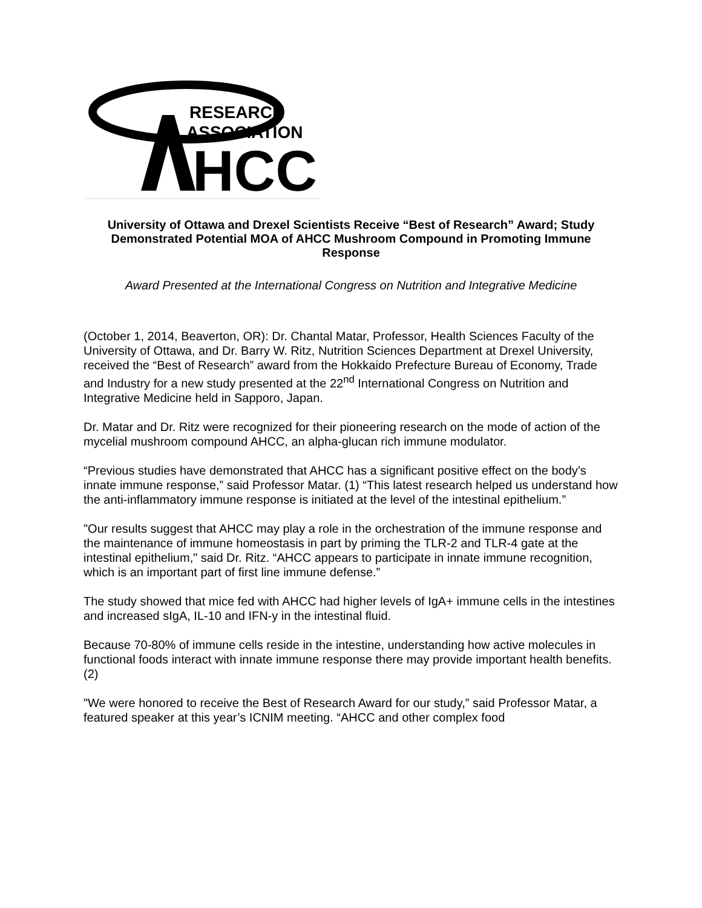RESEARCH
ASSOCIATION
HCC
University of Ottawa and Drexel Scientists Receive “Best of Research” Award; Study Demonstrated Potential MOA of AHCC Mushroom Compound in Promoting Immune Response
Award Presented at the International Congress on Nutrition and Integrative Medicine
(October 1, 2014, Beaverton, OR): Dr. Chantal Matar, Professor, Health Sciences Faculty of the University of Ottawa, and Dr. Barry W. Ritz, Nutrition Sciences Department at Drexel University, received the “Best of Research” award from the Hokkaido Prefecture Bureau of Economy, Trade and Industry for a new study presented at the 22<sup>nd</sup> International Congress on Nutrition and Integrative Medicine held in Sapporo, Japan.
Dr. Matar and Dr. Ritz were recognized for their pioneering research on the mode of action of the mycelial mushroom compound AHCC, an alpha-glucan rich immune modulator.
“Previous studies have demonstrated that AHCC has a significant positive effect on the body’s innate immune response,” said Professor Matar. (1) “This latest research helped us understand how the anti-inflammatory immune response is initiated at the level of the intestinal epithelium.”
"Our results suggest that AHCC may play a role in the orchestration of the immune response and the maintenance of immune homeostasis in part by priming the TLR-2 and TLR-4 gate at the intestinal epithelium," said Dr. Ritz. “AHCC appears to participate in innate immune recognition, which is an important part of first line immune defense.”
The study showed that mice fed with AHCC had higher levels of IgA+ immune cells in the intestines and increased sIgA, IL-10 and IFN-y in the intestinal fluid.
Because 70-80% of immune cells reside in the intestine, understanding how active molecules in functional foods interact with innate immune response there may provide important health benefits. (2)
"We were honored to receive the Best of Research Award for our study,” said Professor Matar, a featured speaker at this year’s ICNIM meeting. “AHCC and other complex food